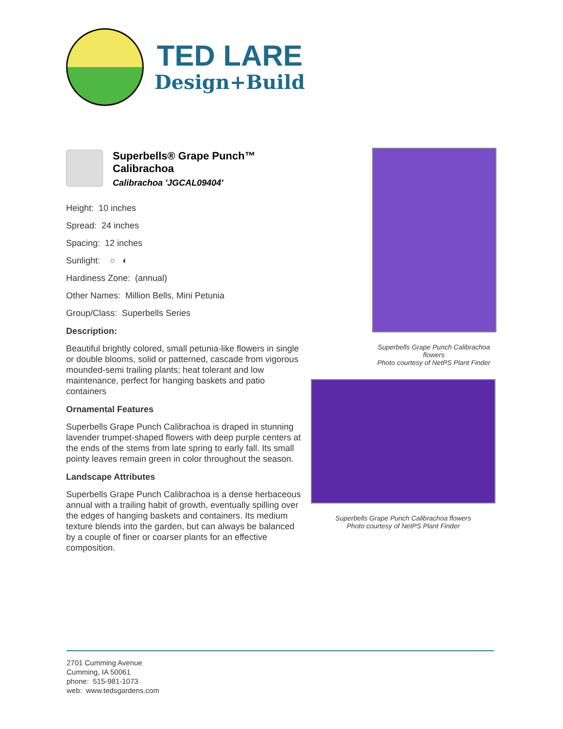TED LARE
Design+Build
Superbells® Grape Punch™
Calibrachoa
Calibrachoa 'JGCAL09404'
Height: 10 inches
Spread: 24 inches
Spacing: 12 inches
Sunlight: ○ ◐
Hardiness Zone: (annual)
Other Names: Million Bells, Mini Petunia
Group/Class: Superbells Series
Description:
Beautiful brightly colored, small petunia-like flowers in single or double blooms, solid or patterned, cascade from vigorous mounded-semi trailing plants; heat tolerant and low maintenance, perfect for hanging baskets and patio containers
Ornamental Features
Superbells Grape Punch Calibrachoa is draped in stunning lavender trumpet-shaped flowers with deep purple centers at the ends of the stems from late spring to early fall. Its small pointy leaves remain green in color throughout the season.
Landscape Attributes
Superbells Grape Punch Calibrachoa is a dense herbaceous annual with a trailing habit of growth, eventually spilling over the edges of hanging baskets and containers. Its medium texture blends into the garden, but can always be balanced by a couple of finer or coarser plants for an effective composition.
Superbells Grape Punch Calibrachoa
flowers
Photo courtesy of NetPS Plant Finder
Superbells Grape Punch Calibrachoa flowers
Photo courtesy of NetPS Plant Finder
2701 Cumming Avenue
Cumming, IA 50061
phone: 515-981-1073
web: www.tedsgardens.com